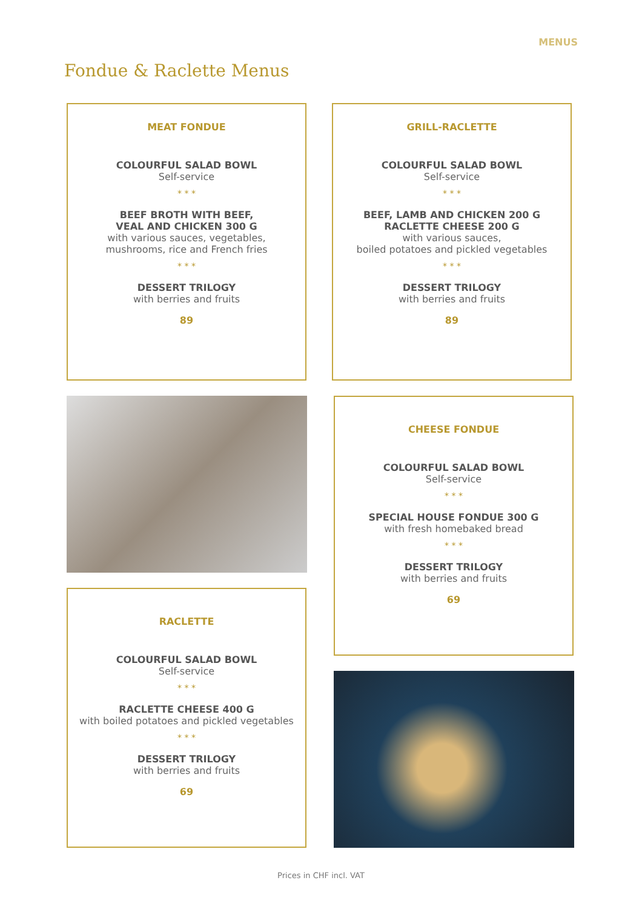MENUS
Fondue & Raclette Menus
MEAT FONDUE
COLOURFUL SALAD BOWL
Self-service
* * *
BEEF BROTH WITH BEEF,
VEAL AND CHICKEN 300 G
with various sauces, vegetables,
mushrooms, rice and French fries
* * *
DESSERT TRILOGY
with berries and fruits
89
GRILL-RACLETTE
COLOURFUL SALAD BOWL
Self-service
* * *
BEEF, LAMB AND CHICKEN 200 G
RACLETTE CHEESE 200 G
with various sauces,
boiled potatoes and pickled vegetables
* * *
DESSERT TRILOGY
with berries and fruits
89
CHEESE FONDUE
COLOURFUL SALAD BOWL
Self-service
* * *
SPECIAL HOUSE FONDUE 300 G
with fresh homebaked bread
* * *
DESSERT TRILOGY
with berries and fruits
69
RACLETTE
COLOURFUL SALAD BOWL
Self-service
* * *
RACLETTE CHEESE 400 G
with boiled potatoes and pickled vegetables
* * *
DESSERT TRILOGY
with berries and fruits
69
Prices in CHF incl. VAT